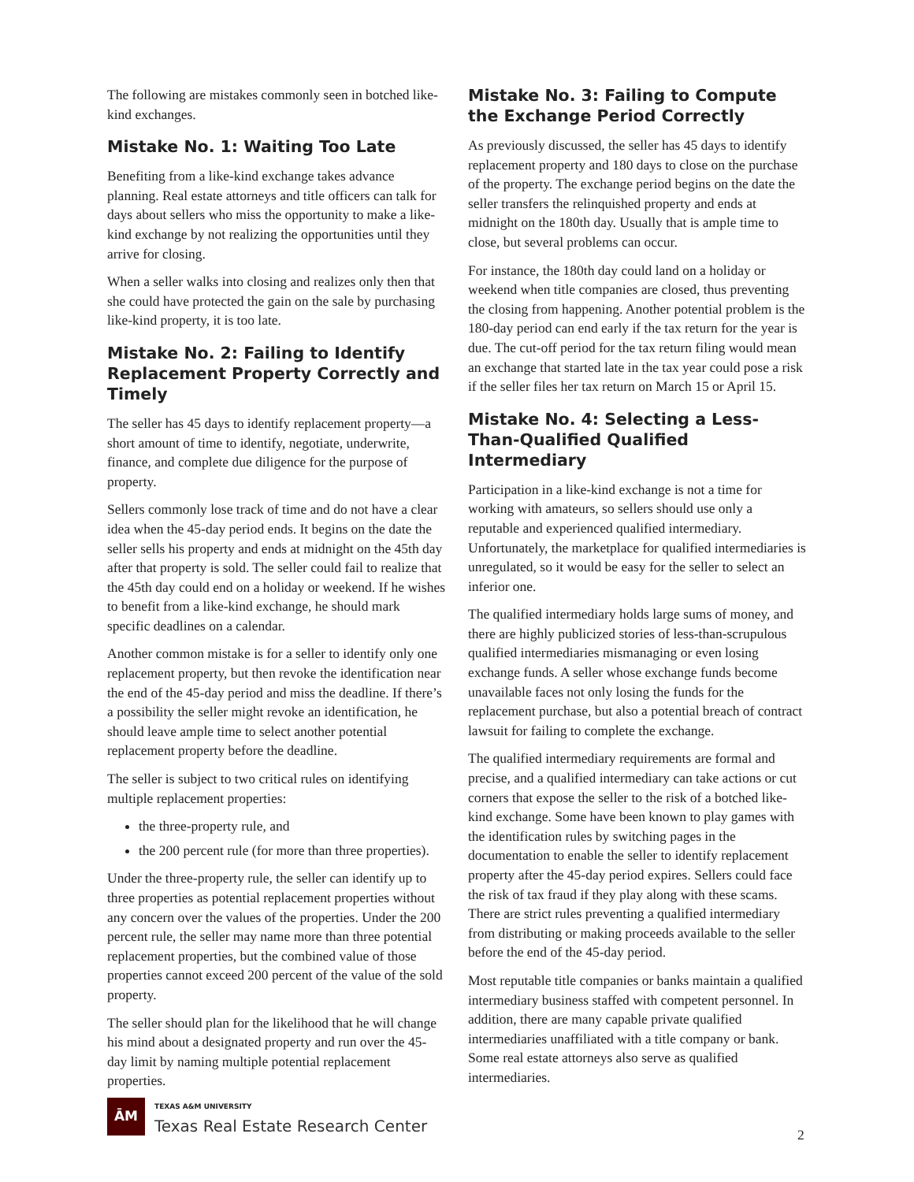The following are mistakes commonly seen in botched like-kind exchanges.
Mistake No. 1: Waiting Too Late
Benefiting from a like-kind exchange takes advance planning. Real estate attorneys and title officers can talk for days about sellers who miss the opportunity to make a like-kind exchange by not realizing the opportunities until they arrive for closing.
When a seller walks into closing and realizes only then that she could have protected the gain on the sale by purchasing like-kind property, it is too late.
Mistake No. 2: Failing to Identify Replacement Property Correctly and Timely
The seller has 45 days to identify replacement property—a short amount of time to identify, negotiate, underwrite, finance, and complete due diligence for the purpose of property.
Sellers commonly lose track of time and do not have a clear idea when the 45-day period ends. It begins on the date the seller sells his property and ends at midnight on the 45th day after that property is sold. The seller could fail to realize that the 45th day could end on a holiday or weekend. If he wishes to benefit from a like-kind exchange, he should mark specific deadlines on a calendar.
Another common mistake is for a seller to identify only one replacement property, but then revoke the identification near the end of the 45-day period and miss the deadline. If there’s a possibility the seller might revoke an identification, he should leave ample time to select another potential replacement property before the deadline.
The seller is subject to two critical rules on identifying multiple replacement properties:
the three-property rule, and
the 200 percent rule (for more than three properties).
Under the three-property rule, the seller can identify up to three properties as potential replacement properties without any concern over the values of the properties. Under the 200 percent rule, the seller may name more than three potential replacement properties, but the combined value of those properties cannot exceed 200 percent of the value of the sold property.
The seller should plan for the likelihood that he will change his mind about a designated property and run over the 45-day limit by naming multiple potential replacement properties.
Mistake No. 3: Failing to Compute the Exchange Period Correctly
As previously discussed, the seller has 45 days to identify replacement property and 180 days to close on the purchase of the property. The exchange period begins on the date the seller transfers the relinquished property and ends at midnight on the 180th day. Usually that is ample time to close, but several problems can occur.
For instance, the 180th day could land on a holiday or weekend when title companies are closed, thus preventing the closing from happening. Another potential problem is the 180-day period can end early if the tax return for the year is due. The cut-off period for the tax return filing would mean an exchange that started late in the tax year could pose a risk if the seller files her tax return on March 15 or April 15.
Mistake No. 4: Selecting a Less-Than-Qualified Qualified Intermediary
Participation in a like-kind exchange is not a time for working with amateurs, so sellers should use only a reputable and experienced qualified intermediary. Unfortunately, the marketplace for qualified intermediaries is unregulated, so it would be easy for the seller to select an inferior one.
The qualified intermediary holds large sums of money, and there are highly publicized stories of less-than-scrupulous qualified intermediaries mismanaging or even losing exchange funds. A seller whose exchange funds become unavailable faces not only losing the funds for the replacement purchase, but also a potential breach of contract lawsuit for failing to complete the exchange.
The qualified intermediary requirements are formal and precise, and a qualified intermediary can take actions or cut corners that expose the seller to the risk of a botched like-kind exchange. Some have been known to play games with the identification rules by switching pages in the documentation to enable the seller to identify replacement property after the 45-day period expires. Sellers could face the risk of tax fraud if they play along with these scams. There are strict rules preventing a qualified intermediary from distributing or making proceeds available to the seller before the end of the 45-day period.
Most reputable title companies or banks maintain a qualified intermediary business staffed with competent personnel. In addition, there are many capable private qualified intermediaries unaffiliated with a title company or bank. Some real estate attorneys also serve as qualified intermediaries.
ĀM
TEXAS A&M UNIVERSITY
Texas Real Estate Research Center
2